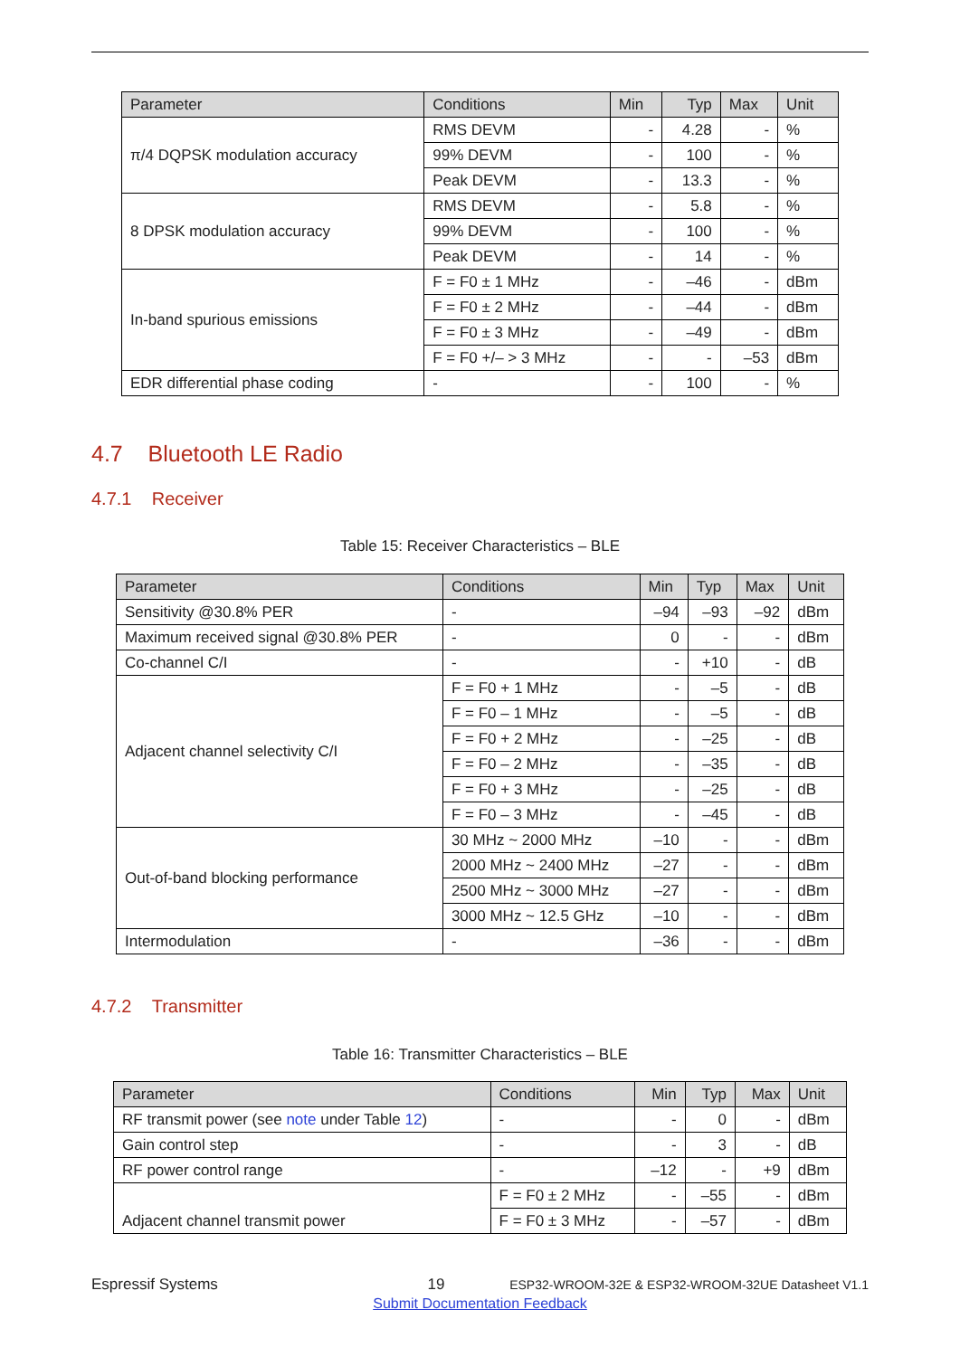| Parameter | Conditions | Min | Typ | Max | Unit |
| --- | --- | --- | --- | --- | --- |
| π/4 DQPSK modulation accuracy | RMS DEVM | - | 4.28 | - | % |
| | 99% DEVM | - | 100 | - | % |
| | Peak DEVM | - | 13.3 | - | % |
| 8 DPSK modulation accuracy | RMS DEVM | - | 5.8 | - | % |
| | 99% DEVM | - | 100 | - | % |
| | Peak DEVM | - | 14 | - | % |
| In-band spurious emissions | F = F0 ± 1 MHz | - | –46 | - | dBm |
| | F = F0 ± 2 MHz | - | –44 | - | dBm |
| | F = F0 ± 3 MHz | - | –49 | - | dBm |
| | F = F0 +/– > 3 MHz | - | - | –53 | dBm |
| EDR differential phase coding | - | - | 100 | - | % |
4.7 Bluetooth LE Radio
4.7.1 Receiver
Table 15: Receiver Characteristics – BLE
| Parameter | Conditions | Min | Typ | Max | Unit |
| --- | --- | --- | --- | --- | --- |
| Sensitivity @30.8% PER | - | –94 | –93 | –92 | dBm |
| Maximum received signal @30.8% PER | - | 0 | - | - | dBm |
| Co-channel C/I | - | - | +10 | - | dB |
| Adjacent channel selectivity C/I | F = F0 + 1 MHz | - | –5 | - | dB |
| | F = F0 – 1 MHz | - | –5 | - | dB |
| | F = F0 + 2 MHz | - | –25 | - | dB |
| | F = F0 – 2 MHz | - | –35 | - | dB |
| | F = F0 + 3 MHz | - | –25 | - | dB |
| | F = F0 – 3 MHz | - | –45 | - | dB |
| Out-of-band blocking performance | 30 MHz ~ 2000 MHz | –10 | - | - | dBm |
| | 2000 MHz ~ 2400 MHz | –27 | - | - | dBm |
| | 2500 MHz ~ 3000 MHz | –27 | - | - | dBm |
| | 3000 MHz ~ 12.5 GHz | –10 | - | - | dBm |
| Intermodulation | - | –36 | - | - | dBm |
4.7.2 Transmitter
Table 16: Transmitter Characteristics – BLE
| Parameter | Conditions | Min | Typ | Max | Unit |
| --- | --- | --- | --- | --- | --- |
| RF transmit power (see note under Table 12 ) | - | - | 0 | - | dBm |
| Gain control step | - | - | 3 | - | dB |
| RF power control range | - | –12 | - | +9 | dBm |
| Adjacent channel transmit power | F = F0 ± 2 MHz | - | –55 | - | dBm |
| | F = F0 ± 3 MHz | - | –57 | - | dBm |
Espressif Systems 19 ESP32-WROOM-32E & ESP32-WROOM-32UE Datasheet V1.1
Submit Documentation Feedback